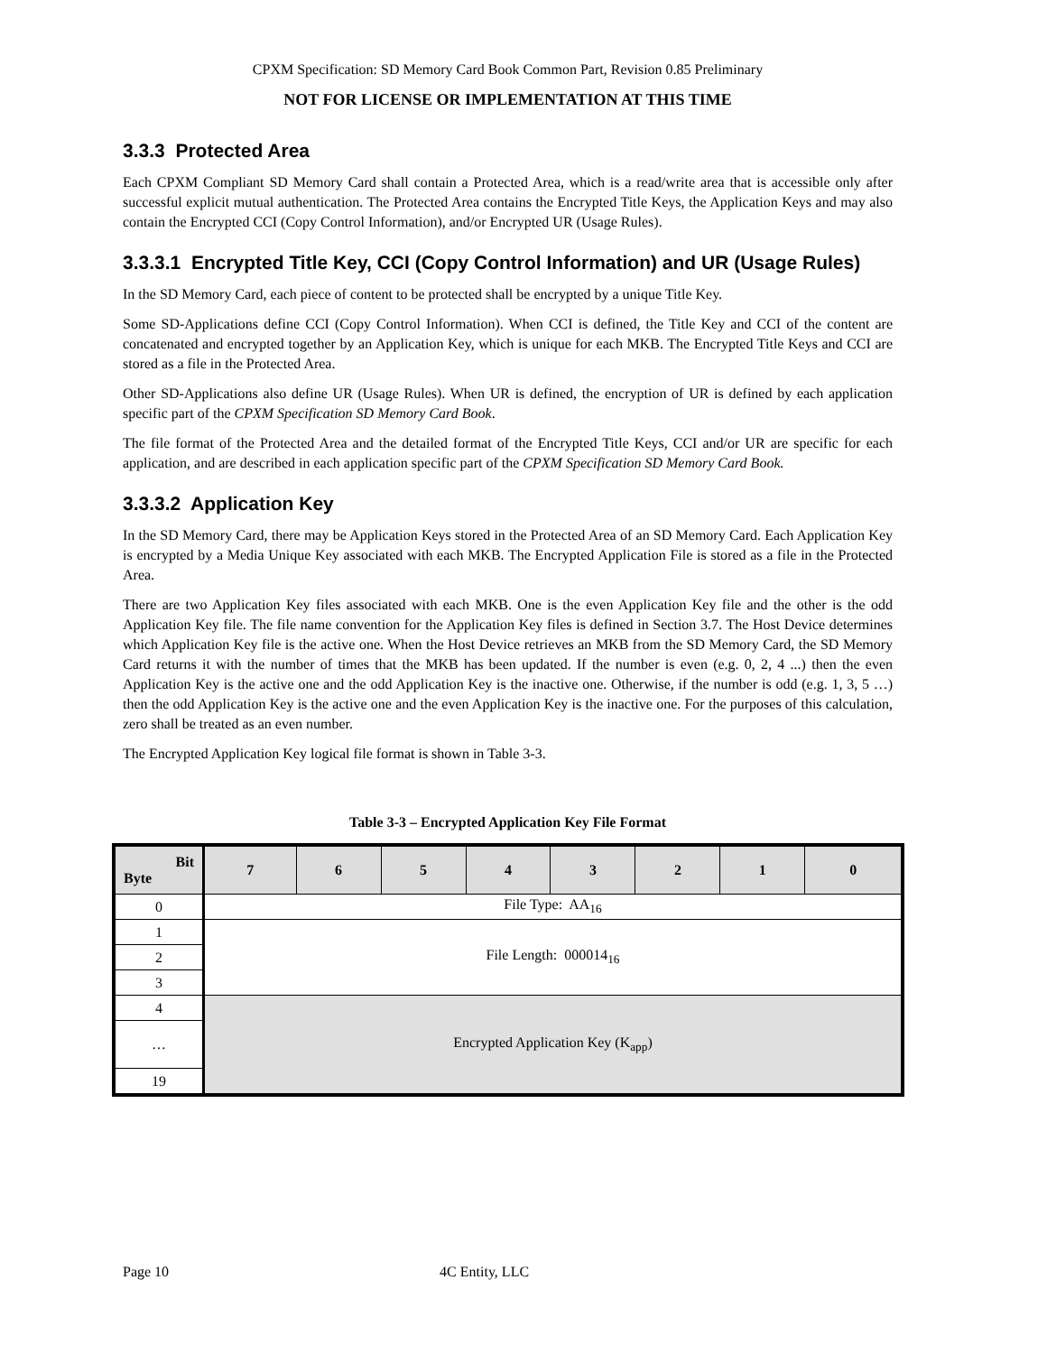CPXM Specification: SD Memory Card Book Common Part, Revision 0.85 Preliminary
NOT FOR LICENSE OR IMPLEMENTATION AT THIS TIME
3.3.3 Protected Area
Each CPXM Compliant SD Memory Card shall contain a Protected Area, which is a read/write area that is accessible only after successful explicit mutual authentication. The Protected Area contains the Encrypted Title Keys, the Application Keys and may also contain the Encrypted CCI (Copy Control Information), and/or Encrypted UR (Usage Rules).
3.3.3.1 Encrypted Title Key, CCI (Copy Control Information) and UR (Usage Rules)
In the SD Memory Card, each piece of content to be protected shall be encrypted by a unique Title Key.
Some SD-Applications define CCI (Copy Control Information). When CCI is defined, the Title Key and CCI of the content are concatenated and encrypted together by an Application Key, which is unique for each MKB. The Encrypted Title Keys and CCI are stored as a file in the Protected Area.
Other SD-Applications also define UR (Usage Rules). When UR is defined, the encryption of UR is defined by each application specific part of the CPXM Specification SD Memory Card Book.
The file format of the Protected Area and the detailed format of the Encrypted Title Keys, CCI and/or UR are specific for each application, and are described in each application specific part of the CPXM Specification SD Memory Card Book.
3.3.3.2 Application Key
In the SD Memory Card, there may be Application Keys stored in the Protected Area of an SD Memory Card. Each Application Key is encrypted by a Media Unique Key associated with each MKB. The Encrypted Application File is stored as a file in the Protected Area.
There are two Application Key files associated with each MKB. One is the even Application Key file and the other is the odd Application Key file. The file name convention for the Application Key files is defined in Section 3.7. The Host Device determines which Application Key file is the active one. When the Host Device retrieves an MKB from the SD Memory Card, the SD Memory Card returns it with the number of times that the MKB has been updated. If the number is even (e.g. 0, 2, 4 ...) then the even Application Key is the active one and the odd Application Key is the inactive one. Otherwise, if the number is odd (e.g. 1, 3, 5 …) then the odd Application Key is the active one and the even Application Key is the inactive one. For the purposes of this calculation, zero shall be treated as an even number.
The Encrypted Application Key logical file format is shown in Table 3-3.
Table 3-3 – Encrypted Application Key File Format
| Bit Byte | 7 | 6 | 5 | 4 | 3 | 2 | 1 | 0 |
| --- | --- | --- | --- | --- | --- | --- | --- | --- |
| 0 | File Type: AA<sub>16</sub> | | | | | | | |
| 1 | File Length: 000014<sub>16</sub> | | | | | | | |
| 2 | | | | | | | | |
| 3 | | | | | | | | |
| 4 | Encrypted Application Key (K<sub>app</sub>) | | | | | | | |
| … | | | | | | | | |
| 19 | | | | | | | | |
Page 10 4C Entity, LLC